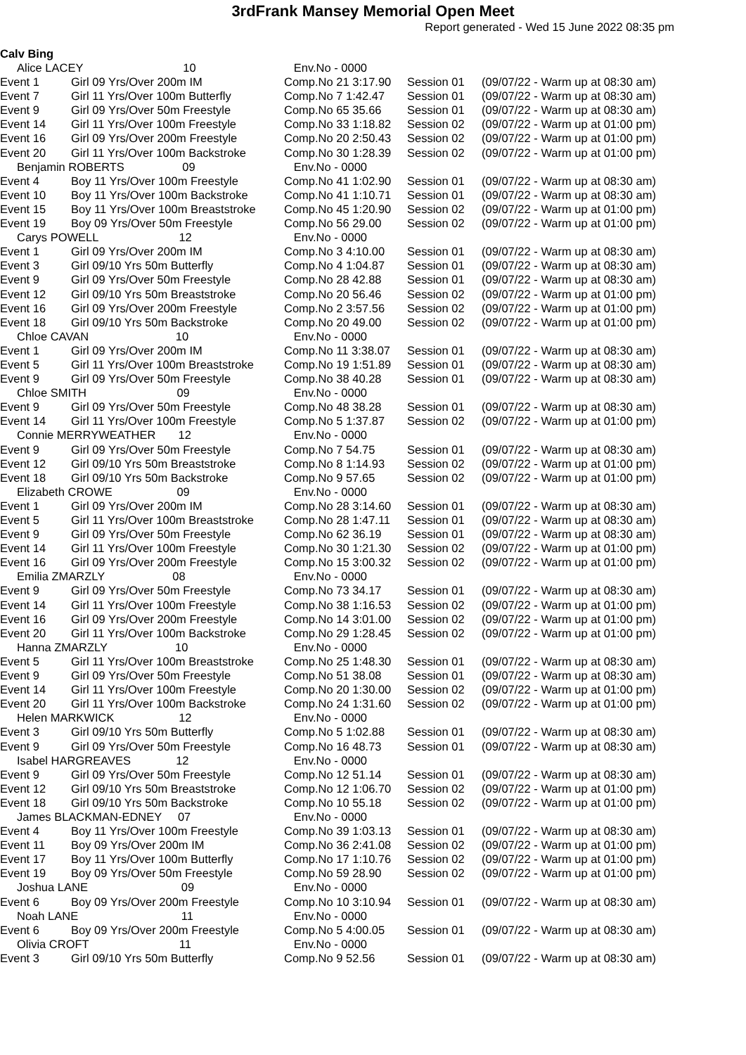3rdFrank Mansey Memorial Open Meet
Report generated - Wed 15 June 2022 08:35 pm
Calv Bing
| Alice LACEY 10 | | Env.No - 0000 | | |
| Event 1 | Girl 09 Yrs/Over 200m IM | Comp.No 21 3:17.90 | Session 01 | (09/07/22 - Warm up at 08:30 am) |
| Event 7 | Girl 11 Yrs/Over 100m Butterfly | Comp.No 7 1:42.47 | Session 01 | (09/07/22 - Warm up at 08:30 am) |
| Event 9 | Girl 09 Yrs/Over 50m Freestyle | Comp.No 65 35.66 | Session 01 | (09/07/22 - Warm up at 08:30 am) |
| Event 14 | Girl 11 Yrs/Over 100m Freestyle | Comp.No 33 1:18.82 | Session 02 | (09/07/22 - Warm up at 01:00 pm) |
| Event 16 | Girl 09 Yrs/Over 200m Freestyle | Comp.No 20 2:50.43 | Session 02 | (09/07/22 - Warm up at 01:00 pm) |
| Event 20 | Girl 11 Yrs/Over 100m Backstroke | Comp.No 30 1:28.39 | Session 02 | (09/07/22 - Warm up at 01:00 pm) |
| Benjamin ROBERTS 09 | | Env.No - 0000 | | |
| Event 4 | Boy 11 Yrs/Over 100m Freestyle | Comp.No 41 1:02.90 | Session 01 | (09/07/22 - Warm up at 08:30 am) |
| Event 10 | Boy 11 Yrs/Over 100m Backstroke | Comp.No 41 1:10.71 | Session 01 | (09/07/22 - Warm up at 08:30 am) |
| Event 15 | Boy 11 Yrs/Over 100m Breaststroke | Comp.No 45 1:20.90 | Session 02 | (09/07/22 - Warm up at 01:00 pm) |
| Event 19 | Boy 09 Yrs/Over 50m Freestyle | Comp.No 56 29.00 | Session 02 | (09/07/22 - Warm up at 01:00 pm) |
| Carys POWELL 12 | | Env.No - 0000 | | |
| Event 1 | Girl 09 Yrs/Over 200m IM | Comp.No 3 4:10.00 | Session 01 | (09/07/22 - Warm up at 08:30 am) |
| Event 3 | Girl 09/10 Yrs 50m Butterfly | Comp.No 4 1:04.87 | Session 01 | (09/07/22 - Warm up at 08:30 am) |
| Event 9 | Girl 09 Yrs/Over 50m Freestyle | Comp.No 28 42.88 | Session 01 | (09/07/22 - Warm up at 08:30 am) |
| Event 12 | Girl 09/10 Yrs 50m Breaststroke | Comp.No 20 56.46 | Session 02 | (09/07/22 - Warm up at 01:00 pm) |
| Event 16 | Girl 09 Yrs/Over 200m Freestyle | Comp.No 2 3:57.56 | Session 02 | (09/07/22 - Warm up at 01:00 pm) |
| Event 18 | Girl 09/10 Yrs 50m Backstroke | Comp.No 20 49.00 | Session 02 | (09/07/22 - Warm up at 01:00 pm) |
| Chloe CAVAN 10 | | Env.No - 0000 | | |
| Event 1 | Girl 09 Yrs/Over 200m IM | Comp.No 11 3:38.07 | Session 01 | (09/07/22 - Warm up at 08:30 am) |
| Event 5 | Girl 11 Yrs/Over 100m Breaststroke | Comp.No 19 1:51.89 | Session 01 | (09/07/22 - Warm up at 08:30 am) |
| Event 9 | Girl 09 Yrs/Over 50m Freestyle | Comp.No 38 40.28 | Session 01 | (09/07/22 - Warm up at 08:30 am) |
| Chloe SMITH 09 | | Env.No - 0000 | | |
| Event 9 | Girl 09 Yrs/Over 50m Freestyle | Comp.No 48 38.28 | Session 01 | (09/07/22 - Warm up at 08:30 am) |
| Event 14 | Girl 11 Yrs/Over 100m Freestyle | Comp.No 5 1:37.87 | Session 02 | (09/07/22 - Warm up at 01:00 pm) |
| Connie MERRYWEATHER 12 | | Env.No - 0000 | | |
| Event 9 | Girl 09 Yrs/Over 50m Freestyle | Comp.No 7 54.75 | Session 01 | (09/07/22 - Warm up at 08:30 am) |
| Event 12 | Girl 09/10 Yrs 50m Breaststroke | Comp.No 8 1:14.93 | Session 02 | (09/07/22 - Warm up at 01:00 pm) |
| Event 18 | Girl 09/10 Yrs 50m Backstroke | Comp.No 9 57.65 | Session 02 | (09/07/22 - Warm up at 01:00 pm) |
| Elizabeth CROWE 09 | | Env.No - 0000 | | |
| Event 1 | Girl 09 Yrs/Over 200m IM | Comp.No 28 3:14.60 | Session 01 | (09/07/22 - Warm up at 08:30 am) |
| Event 5 | Girl 11 Yrs/Over 100m Breaststroke | Comp.No 28 1:47.11 | Session 01 | (09/07/22 - Warm up at 08:30 am) |
| Event 9 | Girl 09 Yrs/Over 50m Freestyle | Comp.No 62 36.19 | Session 01 | (09/07/22 - Warm up at 08:30 am) |
| Event 14 | Girl 11 Yrs/Over 100m Freestyle | Comp.No 30 1:21.30 | Session 02 | (09/07/22 - Warm up at 01:00 pm) |
| Event 16 | Girl 09 Yrs/Over 200m Freestyle | Comp.No 15 3:00.32 | Session 02 | (09/07/22 - Warm up at 01:00 pm) |
| Emilia ZMARZLY 08 | | Env.No - 0000 | | |
| Event 9 | Girl 09 Yrs/Over 50m Freestyle | Comp.No 73 34.17 | Session 01 | (09/07/22 - Warm up at 08:30 am) |
| Event 14 | Girl 11 Yrs/Over 100m Freestyle | Comp.No 38 1:16.53 | Session 02 | (09/07/22 - Warm up at 01:00 pm) |
| Event 16 | Girl 09 Yrs/Over 200m Freestyle | Comp.No 14 3:01.00 | Session 02 | (09/07/22 - Warm up at 01:00 pm) |
| Event 20 | Girl 11 Yrs/Over 100m Backstroke | Comp.No 29 1:28.45 | Session 02 | (09/07/22 - Warm up at 01:00 pm) |
| Hanna ZMARZLY 10 | | Env.No - 0000 | | |
| Event 5 | Girl 11 Yrs/Over 100m Breaststroke | Comp.No 25 1:48.30 | Session 01 | (09/07/22 - Warm up at 08:30 am) |
| Event 9 | Girl 09 Yrs/Over 50m Freestyle | Comp.No 51 38.08 | Session 01 | (09/07/22 - Warm up at 08:30 am) |
| Event 14 | Girl 11 Yrs/Over 100m Freestyle | Comp.No 20 1:30.00 | Session 02 | (09/07/22 - Warm up at 01:00 pm) |
| Event 20 | Girl 11 Yrs/Over 100m Backstroke | Comp.No 24 1:31.60 | Session 02 | (09/07/22 - Warm up at 01:00 pm) |
| Helen MARKWICK 12 | | Env.No - 0000 | | |
| Event 3 | Girl 09/10 Yrs 50m Butterfly | Comp.No 5 1:02.88 | Session 01 | (09/07/22 - Warm up at 08:30 am) |
| Event 9 | Girl 09 Yrs/Over 50m Freestyle | Comp.No 16 48.73 | Session 01 | (09/07/22 - Warm up at 08:30 am) |
| Isabel HARGREAVES 12 | | Env.No - 0000 | | |
| Event 9 | Girl 09 Yrs/Over 50m Freestyle | Comp.No 12 51.14 | Session 01 | (09/07/22 - Warm up at 08:30 am) |
| Event 12 | Girl 09/10 Yrs 50m Breaststroke | Comp.No 12 1:06.70 | Session 02 | (09/07/22 - Warm up at 01:00 pm) |
| Event 18 | Girl 09/10 Yrs 50m Backstroke | Comp.No 10 55.18 | Session 02 | (09/07/22 - Warm up at 01:00 pm) |
| James BLACKMAN-EDNEY 07 | | Env.No - 0000 | | |
| Event 4 | Boy 11 Yrs/Over 100m Freestyle | Comp.No 39 1:03.13 | Session 01 | (09/07/22 - Warm up at 08:30 am) |
| Event 11 | Boy 09 Yrs/Over 200m IM | Comp.No 36 2:41.08 | Session 02 | (09/07/22 - Warm up at 01:00 pm) |
| Event 17 | Boy 11 Yrs/Over 100m Butterfly | Comp.No 17 1:10.76 | Session 02 | (09/07/22 - Warm up at 01:00 pm) |
| Event 19 | Boy 09 Yrs/Over 50m Freestyle | Comp.No 59 28.90 | Session 02 | (09/07/22 - Warm up at 01:00 pm) |
| Joshua LANE 09 | | Env.No - 0000 | | |
| Event 6 | Boy 09 Yrs/Over 200m Freestyle | Comp.No 10 3:10.94 | Session 01 | (09/07/22 - Warm up at 08:30 am) |
| Noah LANE 11 | | Env.No - 0000 | | |
| Event 6 | Boy 09 Yrs/Over 200m Freestyle | Comp.No 5 4:00.05 | Session 01 | (09/07/22 - Warm up at 08:30 am) |
| Olivia CROFT 11 | | Env.No - 0000 | | |
| Event 3 | Girl 09/10 Yrs 50m Butterfly | Comp.No 9 52.56 | Session 01 | (09/07/22 - Warm up at 08:30 am) |